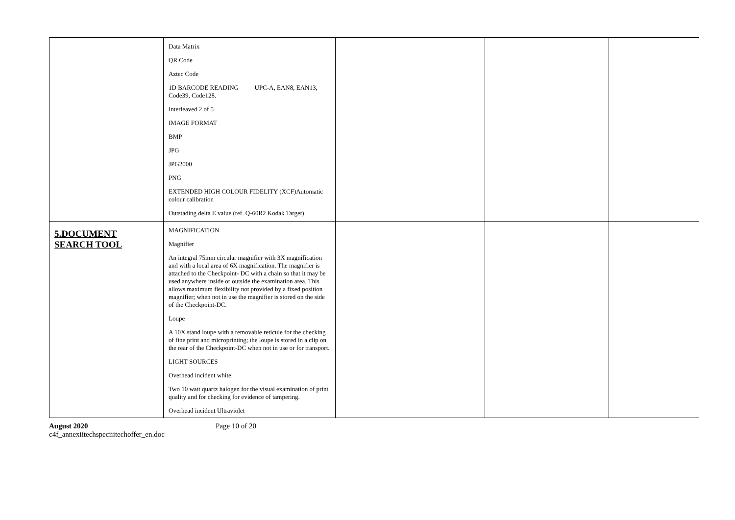| | Data Matrix QR Code Aztec Code 1D BARCODE READING UPC-A, EAN8, EAN13, Code39, Code128. Interleaved 2 of 5 IMAGE FORMAT BMP JPG JPG2000 PNG EXTENDED HIGH COLOUR FIDELITY (XCF)Automatic colour calibration Outstading delta E value (ref. Q-60R2 Kodak Target) | | | |
| 5.DOCUMENT SEARCH TOOL | MAGNIFICATION Magnifier An integral 75mm circular magnifier with 3X magnification and with a local area of 6X magnification. The magnifier is attached to the Checkpoint- DC with a chain so that it may be used anywhere inside or outside the examination area. This allows maximum flexibility not provided by a fixed position magnifier; when not in use the magnifier is stored on the side of the Checkpoint-DC. Loupe A 10X stand loupe with a removable reticule for the checking of fine print and microprinting; the loupe is stored in a clip on the rear of the Checkpoint-DC when not in use or for transport. LIGHT SOURCES Overhead incident white Two 10 watt quartz halogen for the visual examination of print quality and for checking for evidence of tampering. Overhead incident Ultraviolet | | | |
August 2020
c4f_annexiitechspeciiitechoffer_en.doc
Page 10 of 20